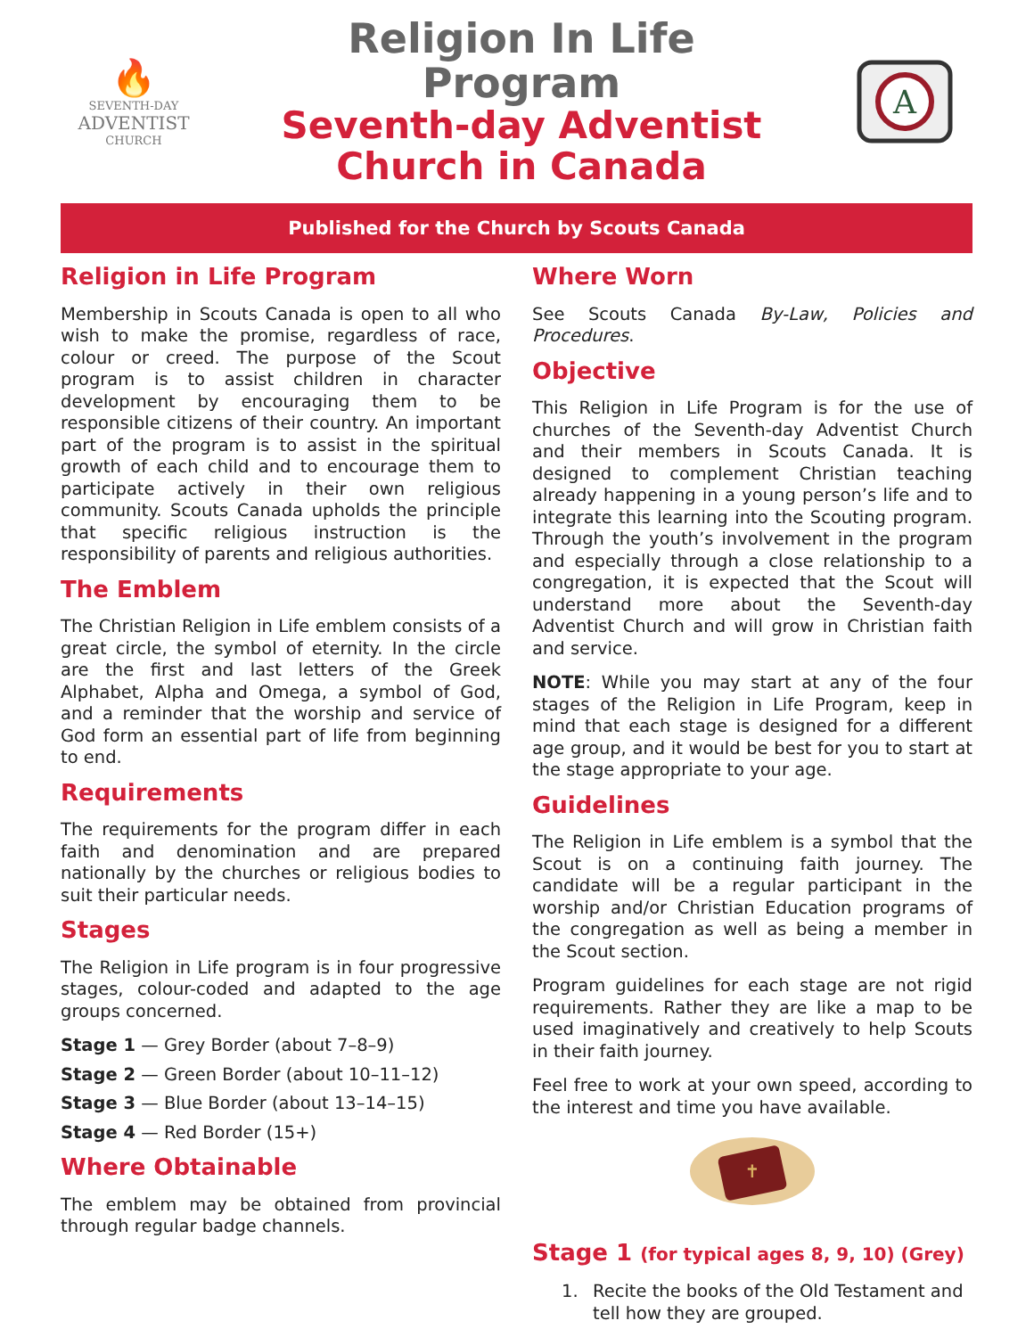🔥
SEVENTH-DAY
ADVENTIST
CHURCH
Religion In Life Program
Seventh-day Adventist
Church in Canada
A
Published for the Church by Scouts Canada
Religion in Life Program
Membership in Scouts Canada is open to all who wish to make the promise, regardless of race, colour or creed. The purpose of the Scout program is to assist children in character development by encouraging them to be responsible citizens of their country. An important part of the program is to assist in the spiritual growth of each child and to encourage them to participate actively in their own religious community. Scouts Canada upholds the principle that specific religious instruction is the responsibility of parents and religious authorities.
The Emblem
The Christian Religion in Life emblem consists of a great circle, the symbol of eternity. In the circle are the first and last letters of the Greek Alphabet, Alpha and Omega, a symbol of God, and a reminder that the worship and service of God form an essential part of life from beginning to end.
Requirements
The requirements for the program differ in each faith and denomination and are prepared nationally by the churches or religious bodies to suit their particular needs.
Stages
The Religion in Life program is in four progressive stages, colour-coded and adapted to the age groups concerned.
Stage 1 — Grey Border (about 7–8–9)
Stage 2 — Green Border (about 10–11–12)
Stage 3 — Blue Border (about 13–14–15)
Stage 4 — Red Border (15+)
Where Obtainable
The emblem may be obtained from provincial through regular badge channels.
Where Worn
See Scouts Canada By-Law, Policies and Procedures.
Objective
This Religion in Life Program is for the use of churches of the Seventh-day Adventist Church and their members in Scouts Canada. It is designed to complement Christian teaching already happening in a young person’s life and to integrate this learning into the Scouting program. Through the youth’s involvement in the program and especially through a close relationship to a congregation, it is expected that the Scout will understand more about the Seventh-day Adventist Church and will grow in Christian faith and service.
NOTE: While you may start at any of the four stages of the Religion in Life Program, keep in mind that each stage is designed for a different age group, and it would be best for you to start at the stage appropriate to your age.
Guidelines
The Religion in Life emblem is a symbol that the Scout is on a continuing faith journey. The candidate will be a regular participant in the worship and/or Christian Education programs of the congregation as well as being a member in the Scout section.
Program guidelines for each stage are not rigid requirements. Rather they are like a map to be used imaginatively and creatively to help Scouts in their faith journey.
Feel free to work at your own speed, according to the interest and time you have available.
✝
Stage 1 (for typical ages 8, 9, 10) (Grey)
1. Recite the books of the Old Testament and tell how they are grouped.